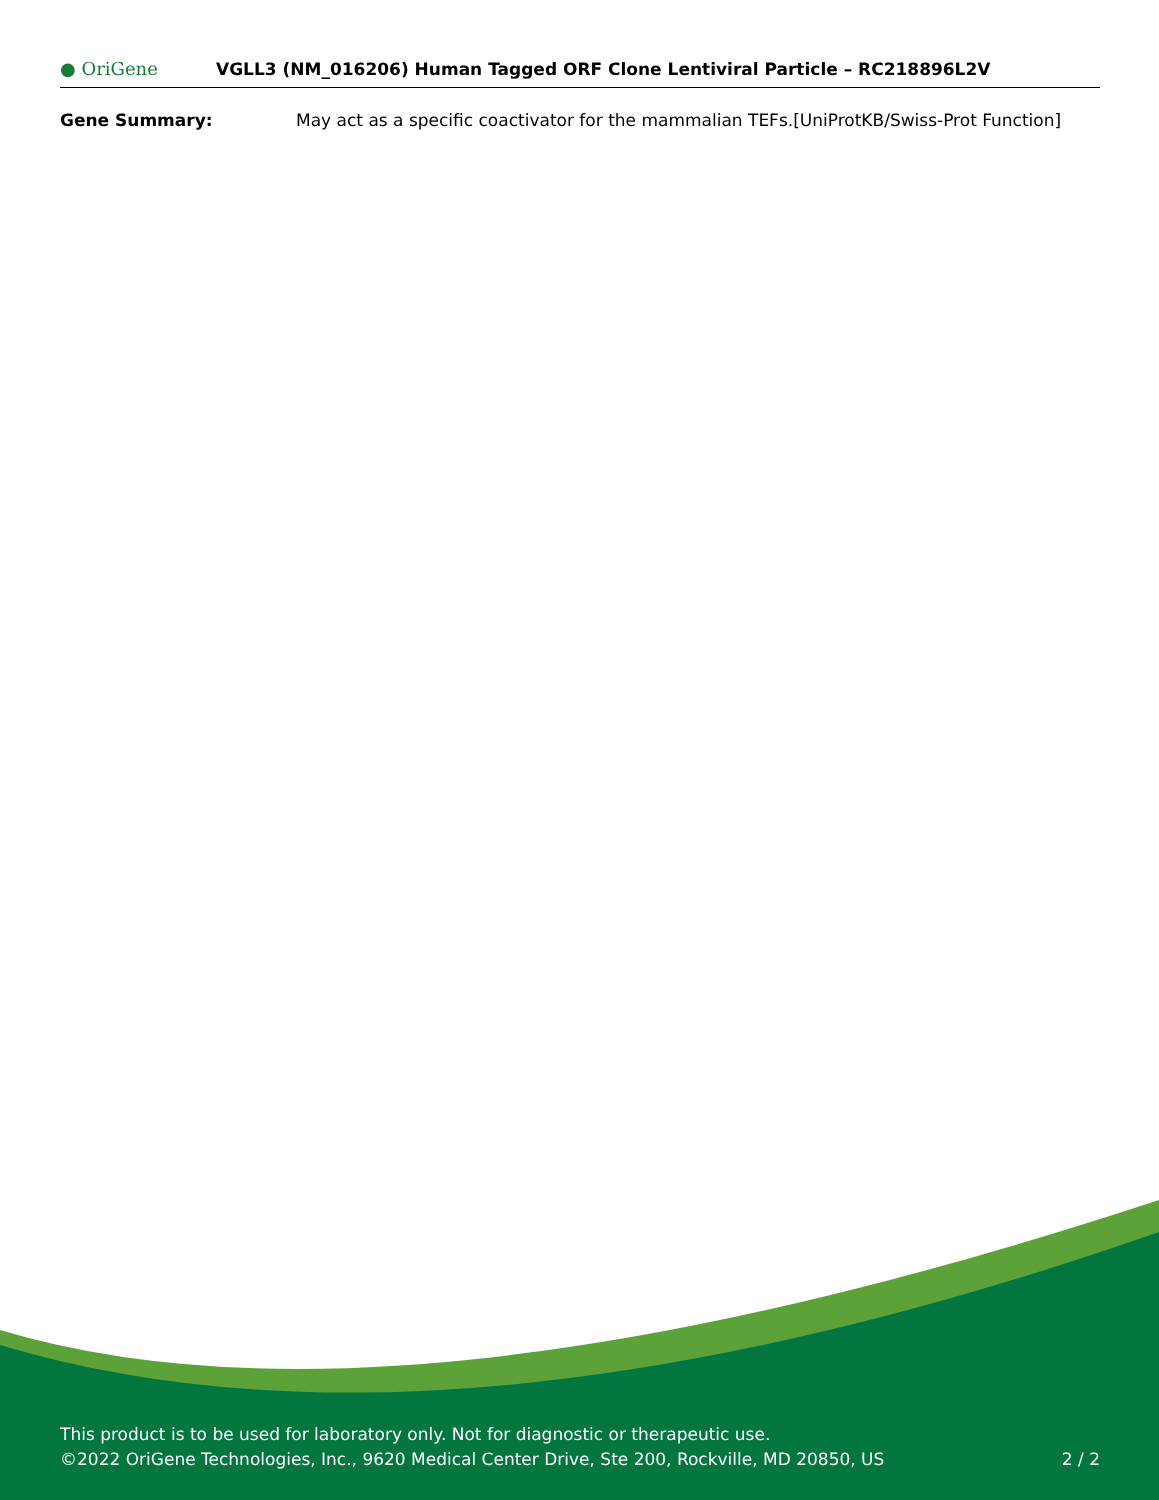● OriGene
VGLL3 (NM_016206) Human Tagged ORF Clone Lentiviral Particle – RC218896L2V
Gene Summary: May act as a specific coactivator for the mammalian TEFs.[UniProtKB/Swiss-Prot Function]
This product is to be used for laboratory only. Not for diagnostic or therapeutic use.
©2022 OriGene Technologies, Inc., 9620 Medical Center Drive, Ste 200, Rockville, MD 20850, US
2 / 2